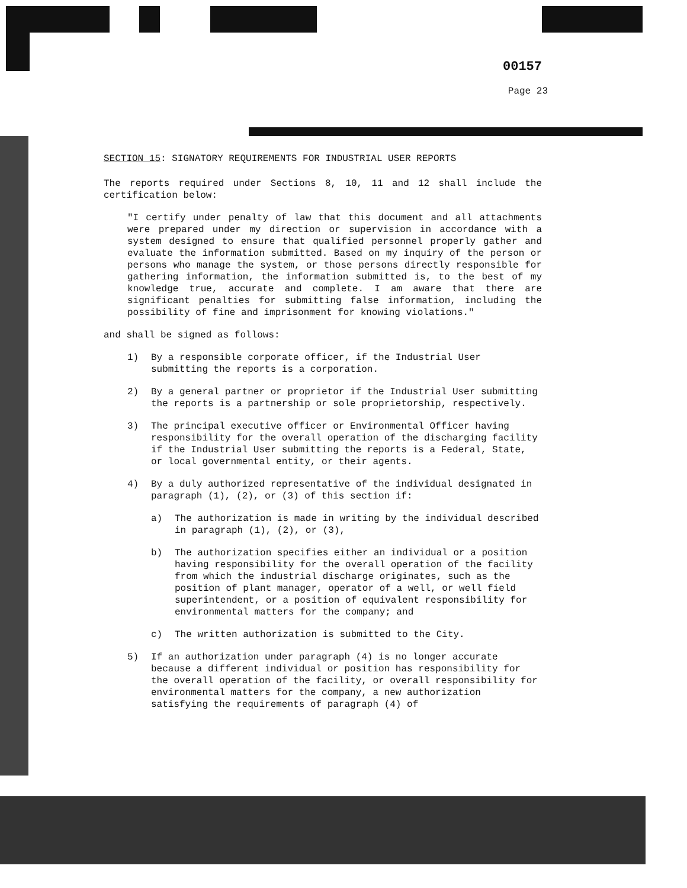00157
Page 23
SECTION 15: SIGNATORY REQUIREMENTS FOR INDUSTRIAL USER REPORTS
The reports required under Sections 8, 10, 11 and 12 shall include the certification below:
"I certify under penalty of law that this document and all attachments were prepared under my direction or supervision in accordance with a system designed to ensure that qualified personnel properly gather and evaluate the information submitted. Based on my inquiry of the person or persons who manage the system, or those persons directly responsible for gathering information, the information submitted is, to the best of my knowledge true, accurate and complete. I am aware that there are significant penalties for submitting false information, including the possibility of fine and imprisonment for knowing violations."
and shall be signed as follows:
1) By a responsible corporate officer, if the Industrial User submitting the reports is a corporation.
2) By a general partner or proprietor if the Industrial User submitting the reports is a partnership or sole proprietorship, respectively.
3) The principal executive officer or Environmental Officer having responsibility for the overall operation of the discharging facility if the Industrial User submitting the reports is a Federal, State, or local governmental entity, or their agents.
4) By a duly authorized representative of the individual designated in paragraph (1), (2), or (3) of this section if:
a) The authorization is made in writing by the individual described in paragraph (1), (2), or (3),
b) The authorization specifies either an individual or a position having responsibility for the overall operation of the facility from which the industrial discharge originates, such as the position of plant manager, operator of a well, or well field superintendent, or a position of equivalent responsibility for environmental matters for the company; and
c) The written authorization is submitted to the City.
5) If an authorization under paragraph (4) is no longer accurate because a different individual or position has responsibility for the overall operation of the facility, or overall responsibility for environmental matters for the company, a new authorization satisfying the requirements of paragraph (4) of